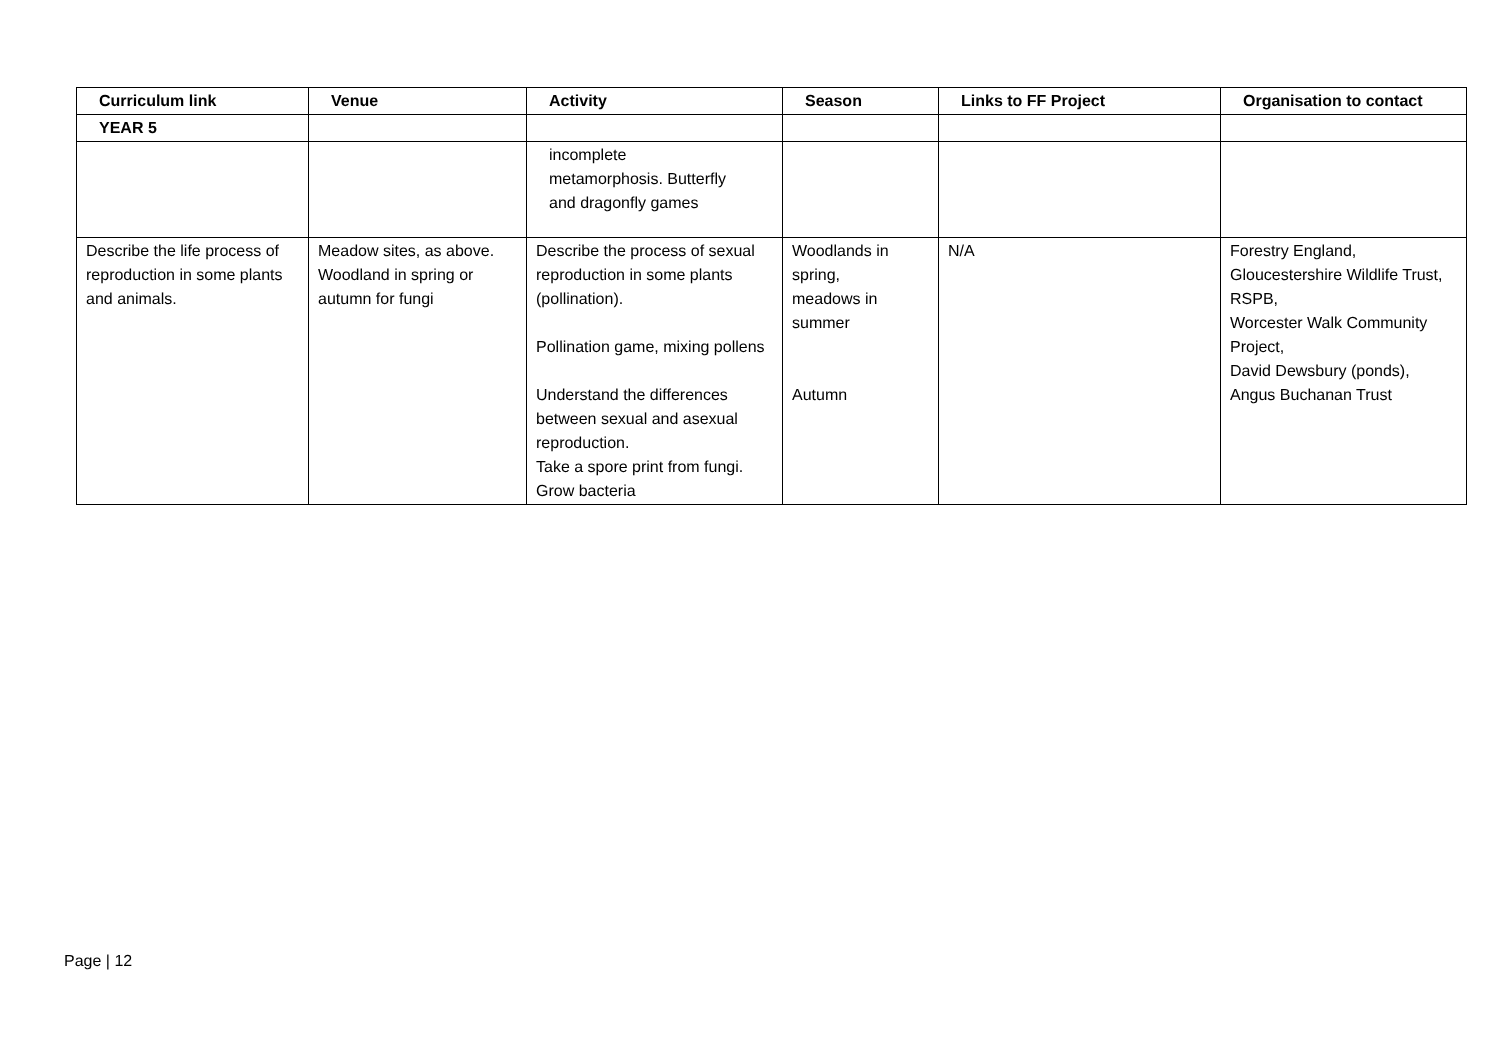| Curriculum link | Venue | Activity | Season | Links to FF Project | Organisation to contact |
| --- | --- | --- | --- | --- | --- |
| YEAR 5 | | | | | |
| | | incomplete metamorphosis. Butterfly and dragonfly games | | | |
| Describe the life process of reproduction in some plants and animals. | Meadow sites, as above. Woodland in spring or autumn for fungi | Describe the process of sexual reproduction in some plants (pollination). Pollination game, mixing pollens Understand the differences between sexual and asexual reproduction. Take a spore print from fungi. Grow bacteria | Woodlands in spring, meadows in summer Autumn | N/A | Forestry England, Gloucestershire Wildlife Trust, RSPB, Worcester Walk Community Project, David Dewsbury (ponds), Angus Buchanan Trust |
Page | 12